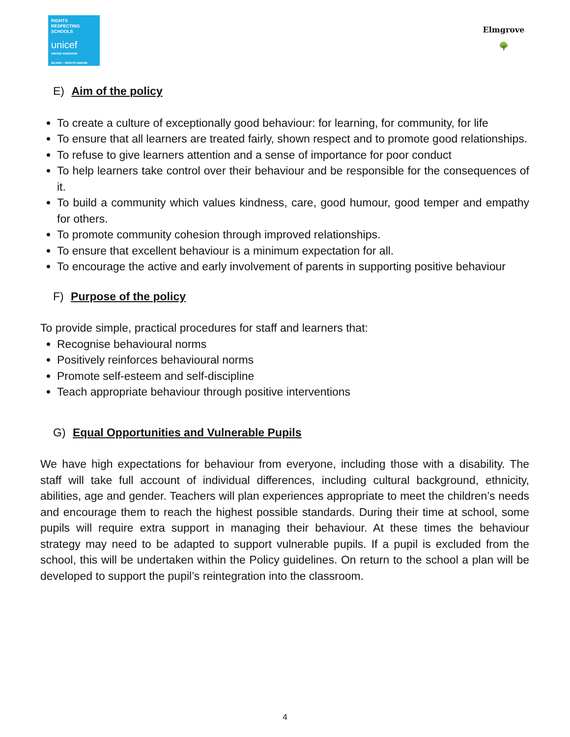RIGHTS RESPECTING SCHOOLS
unicef
UNITED KINGDOM
SILVER – RIGHTS AWARE
Elmgrove
🌳
E) Aim of the policy
To create a culture of exceptionally good behaviour: for learning, for community, for life
To ensure that all learners are treated fairly, shown respect and to promote good relationships.
To refuse to give learners attention and a sense of importance for poor conduct
To help learners take control over their behaviour and be responsible for the consequences of it.
To build a community which values kindness, care, good humour, good temper and empathy for others.
To promote community cohesion through improved relationships.
To ensure that excellent behaviour is a minimum expectation for all.
To encourage the active and early involvement of parents in supporting positive behaviour
F) Purpose of the policy
To provide simple, practical procedures for staff and learners that:
Recognise behavioural norms
Positively reinforces behavioural norms
Promote self-esteem and self-discipline
Teach appropriate behaviour through positive interventions
G) Equal Opportunities and Vulnerable Pupils
We have high expectations for behaviour from everyone, including those with a disability. The staff will take full account of individual differences, including cultural background, ethnicity, abilities, age and gender. Teachers will plan experiences appropriate to meet the children’s needs and encourage them to reach the highest possible standards. During their time at school, some pupils will require extra support in managing their behaviour. At these times the behaviour strategy may need to be adapted to support vulnerable pupils. If a pupil is excluded from the school, this will be undertaken within the Policy guidelines. On return to the school a plan will be developed to support the pupil’s reintegration into the classroom.
4